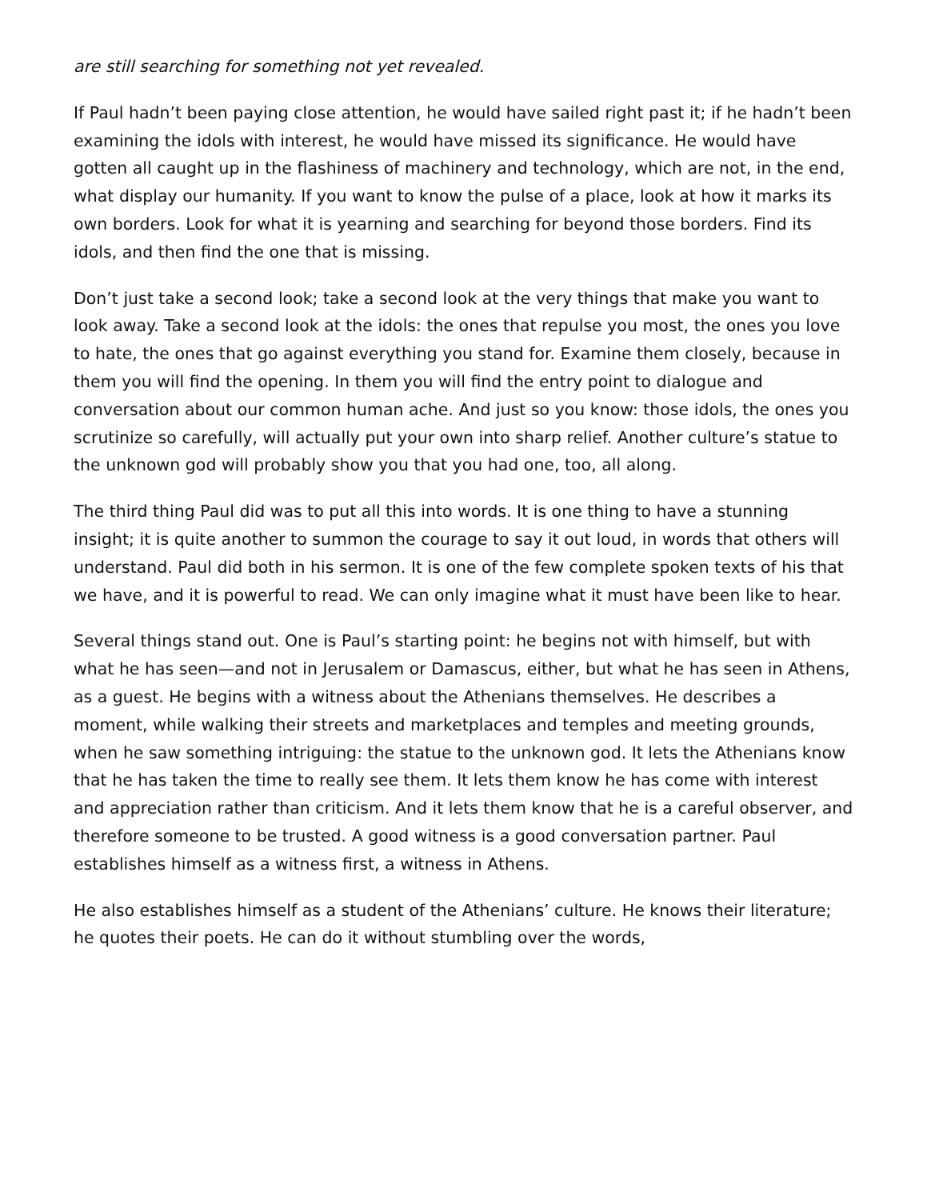are still searching for something not yet revealed.
If Paul hadn’t been paying close attention, he would have sailed right past it; if he hadn’t been examining the idols with interest, he would have missed its significance. He would have gotten all caught up in the flashiness of machinery and technology, which are not, in the end, what display our humanity. If you want to know the pulse of a place, look at how it marks its own borders. Look for what it is yearning and searching for beyond those borders. Find its idols, and then find the one that is missing.
Don’t just take a second look; take a second look at the very things that make you want to look away. Take a second look at the idols: the ones that repulse you most, the ones you love to hate, the ones that go against everything you stand for. Examine them closely, because in them you will find the opening. In them you will find the entry point to dialogue and conversation about our common human ache. And just so you know: those idols, the ones you scrutinize so carefully, will actually put your own into sharp relief. Another culture’s statue to the unknown god will probably show you that you had one, too, all along.
The third thing Paul did was to put all this into words. It is one thing to have a stunning insight; it is quite another to summon the courage to say it out loud, in words that others will understand. Paul did both in his sermon. It is one of the few complete spoken texts of his that we have, and it is powerful to read. We can only imagine what it must have been like to hear.
Several things stand out. One is Paul’s starting point: he begins not with himself, but with what he has seen—and not in Jerusalem or Damascus, either, but what he has seen in Athens, as a guest. He begins with a witness about the Athenians themselves. He describes a moment, while walking their streets and marketplaces and temples and meeting grounds, when he saw something intriguing: the statue to the unknown god. It lets the Athenians know that he has taken the time to really see them. It lets them know he has come with interest and appreciation rather than criticism. And it lets them know that he is a careful observer, and therefore someone to be trusted. A good witness is a good conversation partner. Paul establishes himself as a witness first, a witness in Athens.
He also establishes himself as a student of the Athenians’ culture. He knows their literature; he quotes their poets. He can do it without stumbling over the words,